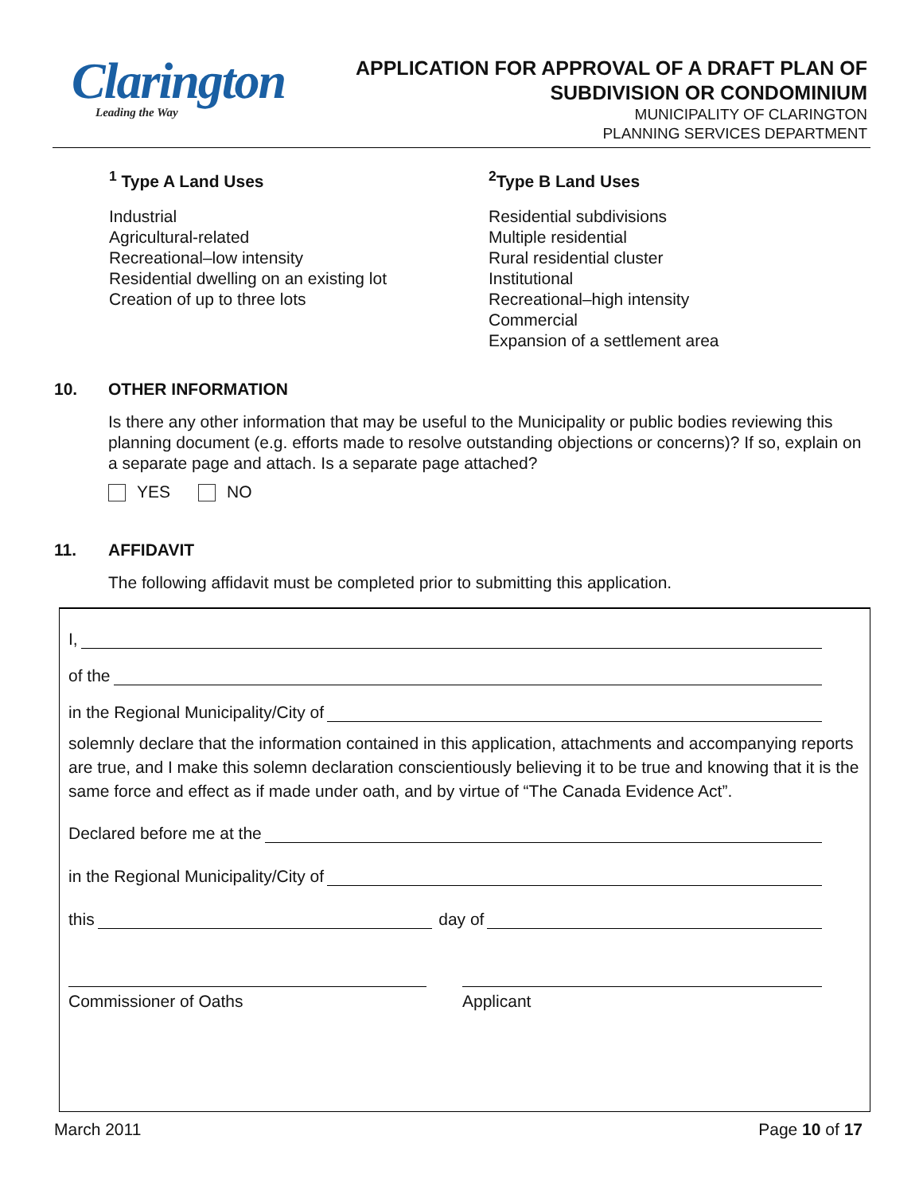Clarington
Leading the Way
APPLICATION FOR APPROVAL OF A DRAFT PLAN OF
SUBDIVISION OR CONDOMINIUM
MUNICIPALITY OF CLARINGTON
PLANNING SERVICES DEPARTMENT
<sup>1</sup> Type A Land Uses
Industrial
Agricultural-related
Recreational–low intensity
Residential dwelling on an existing lot
Creation of up to three lots
<sup>2</sup> Type B Land Uses
Residential subdivisions
Multiple residential
Rural residential cluster
Institutional
Recreational–high intensity
Commercial
Expansion of a settlement area
10. OTHER INFORMATION
Is there any other information that may be useful to the Municipality or public bodies reviewing this planning document (e.g. efforts made to resolve outstanding objections or concerns)? If so, explain on a separate page and attach. Is a separate page attached?
YES NO
11. AFFIDAVIT
The following affidavit must be completed prior to submitting this application.
I,
of the
in the Regional Municipality/City of
solemnly declare that the information contained in this application, attachments and accompanying reports are true, and I make this solemn declaration conscientiously believing it to be true and knowing that it is the same force and effect as if made under oath, and by virtue of “The Canada Evidence Act”.
Declared before me at the
in the Regional Municipality/City of
this day of
Commissioner of Oaths Applicant
March 2011 Page 10 of 17